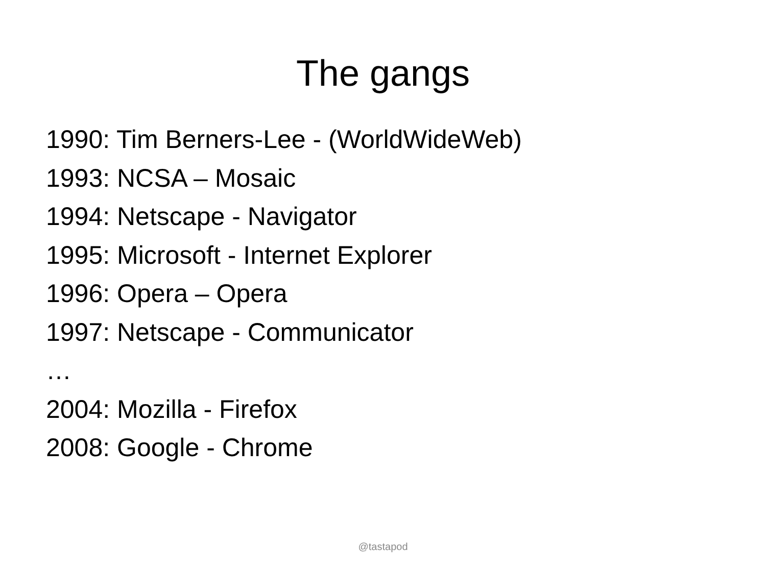The gangs
1990: Tim Berners-Lee - (WorldWideWeb)
1993: NCSA – Mosaic
1994: Netscape - Navigator
1995: Microsoft - Internet Explorer
1996: Opera – Opera
1997: Netscape - Communicator
…
2004: Mozilla - Firefox
2008: Google - Chrome
@tastapod